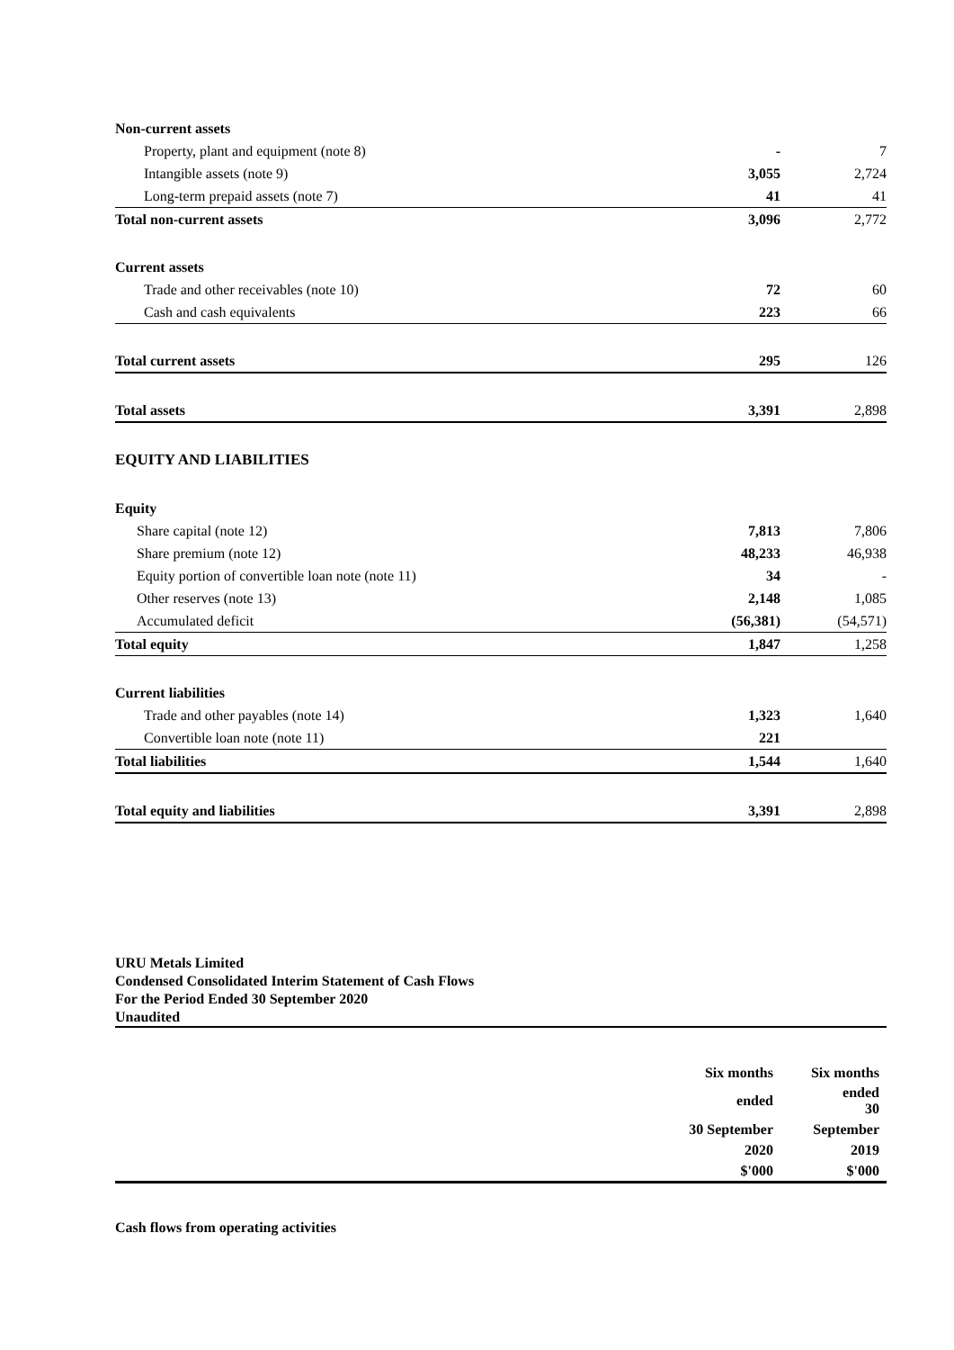| Non-current assets | | |
| Property, plant and equipment (note 8) | - | 7 |
| Intangible assets (note 9) | 3,055 | 2,724 |
| Long-term prepaid assets (note 7) | 41 | 41 |
| Total non-current assets | 3,096 | 2,772 |
| Current assets | | |
| Trade and other receivables (note 10) | 72 | 60 |
| Cash and cash equivalents | 223 | 66 |
| Total current assets | 295 | 126 |
| Total assets | 3,391 | 2,898 |
| EQUITY AND LIABILITIES | | |
| Equity | | |
| Share capital (note 12) | 7,813 | 7,806 |
| Share premium (note 12) | 48,233 | 46,938 |
| Equity portion of convertible loan note (note 11) | 34 | - |
| Other reserves (note 13) | 2,148 | 1,085 |
| Accumulated deficit | (56,381) | (54,571) |
| Total equity | 1,847 | 1,258 |
| Current liabilities | | |
| Trade and other payables (note 14) | 1,323 | 1,640 |
| Convertible loan note (note 11) | 221 | |
| Total liabilities | 1,544 | 1,640 |
| Total equity and liabilities | 3,391 | 2,898 |
URU Metals Limited
Condensed Consolidated Interim Statement of Cash Flows
For the Period Ended 30 September 2020
Unaudited
| | Six months | Six months |
| | ended | ended 30 |
| | 30 September | September |
| | 2020 | 2019 |
| | $'000 | $'000 |
Cash flows from operating activities